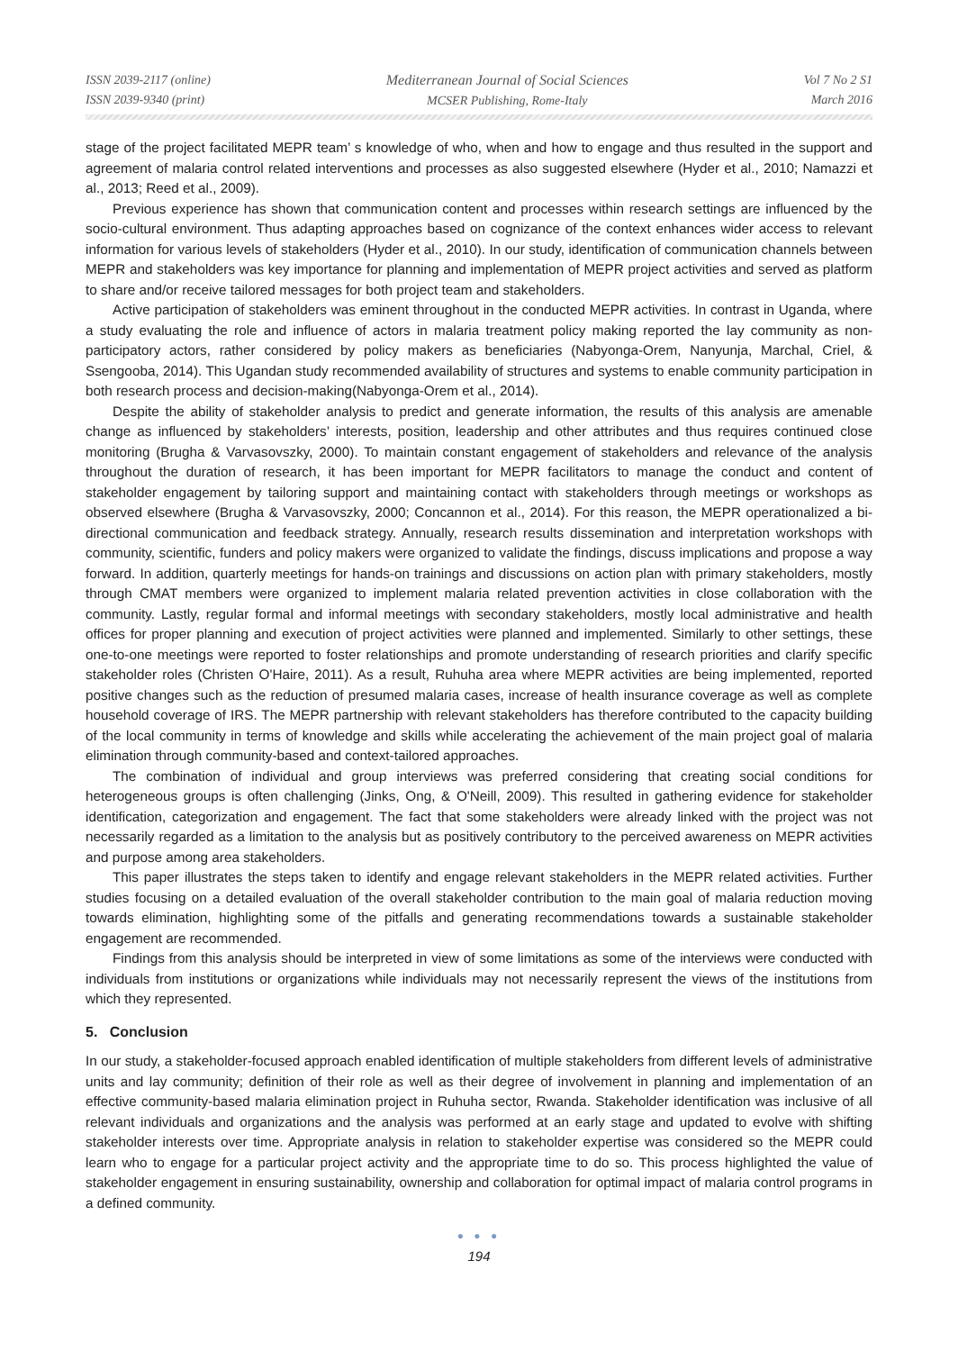ISSN 2039-2117 (online)
ISSN 2039-9340 (print)
Mediterranean Journal of Social Sciences
MCSER Publishing, Rome-Italy
Vol 7 No 2 S1
March 2016
stage of the project facilitated MEPR team’ s knowledge of who, when and how to engage and thus resulted in the support and agreement of malaria control related interventions and processes as also suggested elsewhere (Hyder et al., 2010; Namazzi et al., 2013; Reed et al., 2009).
Previous experience has shown that communication content and processes within research settings are influenced by the socio-cultural environment. Thus adapting approaches based on cognizance of the context enhances wider access to relevant information for various levels of stakeholders (Hyder et al., 2010). In our study, identification of communication channels between MEPR and stakeholders was key importance for planning and implementation of MEPR project activities and served as platform to share and/or receive tailored messages for both project team and stakeholders.
Active participation of stakeholders was eminent throughout in the conducted MEPR activities. In contrast in Uganda, where a study evaluating the role and influence of actors in malaria treatment policy making reported the lay community as non-participatory actors, rather considered by policy makers as beneficiaries (Nabyonga-Orem, Nanyunja, Marchal, Criel, & Ssengooba, 2014). This Ugandan study recommended availability of structures and systems to enable community participation in both research process and decision-making(Nabyonga-Orem et al., 2014).
Despite the ability of stakeholder analysis to predict and generate information, the results of this analysis are amenable change as influenced by stakeholders’ interests, position, leadership and other attributes and thus requires continued close monitoring (Brugha & Varvasovszky, 2000). To maintain constant engagement of stakeholders and relevance of the analysis throughout the duration of research, it has been important for MEPR facilitators to manage the conduct and content of stakeholder engagement by tailoring support and maintaining contact with stakeholders through meetings or workshops as observed elsewhere (Brugha & Varvasovszky, 2000; Concannon et al., 2014). For this reason, the MEPR operationalized a bi-directional communication and feedback strategy. Annually, research results dissemination and interpretation workshops with community, scientific, funders and policy makers were organized to validate the findings, discuss implications and propose a way forward. In addition, quarterly meetings for hands-on trainings and discussions on action plan with primary stakeholders, mostly through CMAT members were organized to implement malaria related prevention activities in close collaboration with the community. Lastly, regular formal and informal meetings with secondary stakeholders, mostly local administrative and health offices for proper planning and execution of project activities were planned and implemented. Similarly to other settings, these one-to-one meetings were reported to foster relationships and promote understanding of research priorities and clarify specific stakeholder roles (Christen O'Haire, 2011). As a result, Ruhuha area where MEPR activities are being implemented, reported positive changes such as the reduction of presumed malaria cases, increase of health insurance coverage as well as complete household coverage of IRS. The MEPR partnership with relevant stakeholders has therefore contributed to the capacity building of the local community in terms of knowledge and skills while accelerating the achievement of the main project goal of malaria elimination through community-based and context-tailored approaches.
The combination of individual and group interviews was preferred considering that creating social conditions for heterogeneous groups is often challenging (Jinks, Ong, & O'Neill, 2009). This resulted in gathering evidence for stakeholder identification, categorization and engagement. The fact that some stakeholders were already linked with the project was not necessarily regarded as a limitation to the analysis but as positively contributory to the perceived awareness on MEPR activities and purpose among area stakeholders.
This paper illustrates the steps taken to identify and engage relevant stakeholders in the MEPR related activities. Further studies focusing on a detailed evaluation of the overall stakeholder contribution to the main goal of malaria reduction moving towards elimination, highlighting some of the pitfalls and generating recommendations towards a sustainable stakeholder engagement are recommended.
Findings from this analysis should be interpreted in view of some limitations as some of the interviews were conducted with individuals from institutions or organizations while individuals may not necessarily represent the views of the institutions from which they represented.
5. Conclusion
In our study, a stakeholder-focused approach enabled identification of multiple stakeholders from different levels of administrative units and lay community; definition of their role as well as their degree of involvement in planning and implementation of an effective community-based malaria elimination project in Ruhuha sector, Rwanda. Stakeholder identification was inclusive of all relevant individuals and organizations and the analysis was performed at an early stage and updated to evolve with shifting stakeholder interests over time. Appropriate analysis in relation to stakeholder expertise was considered so the MEPR could learn who to engage for a particular project activity and the appropriate time to do so. This process highlighted the value of stakeholder engagement in ensuring sustainability, ownership and collaboration for optimal impact of malaria control programs in a defined community.
● ● ●
194